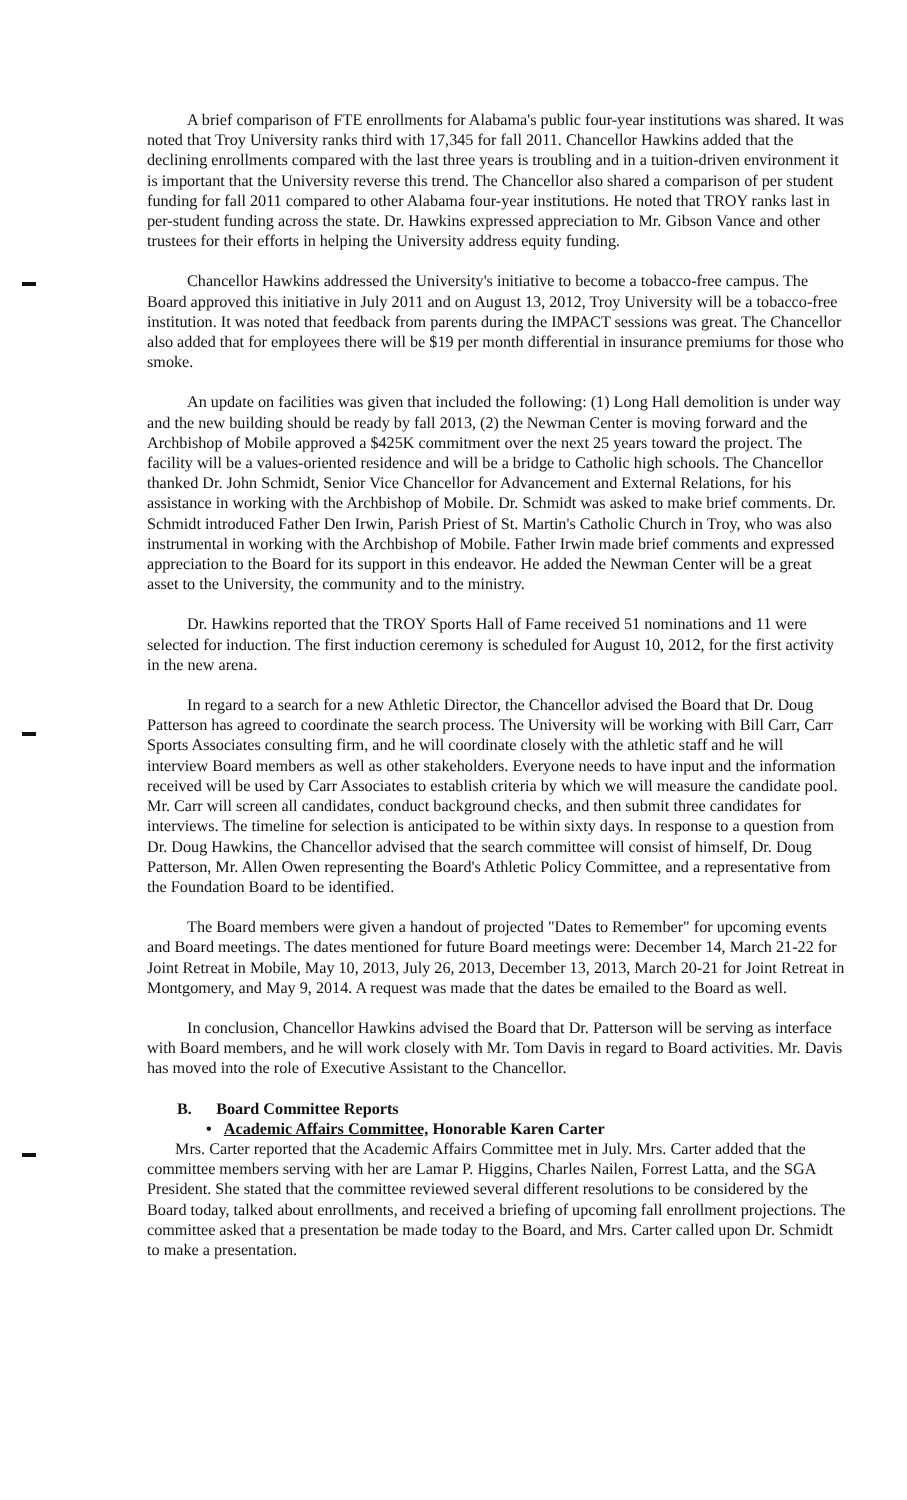A brief comparison of FTE enrollments for Alabama's public four-year institutions was shared. It was noted that Troy University ranks third with 17,345 for fall 2011. Chancellor Hawkins added that the declining enrollments compared with the last three years is troubling and in a tuition-driven environment it is important that the University reverse this trend. The Chancellor also shared a comparison of per student funding for fall 2011 compared to other Alabama four-year institutions. He noted that TROY ranks last in per-student funding across the state. Dr. Hawkins expressed appreciation to Mr. Gibson Vance and other trustees for their efforts in helping the University address equity funding.
Chancellor Hawkins addressed the University's initiative to become a tobacco-free campus. The Board approved this initiative in July 2011 and on August 13, 2012, Troy University will be a tobacco-free institution. It was noted that feedback from parents during the IMPACT sessions was great. The Chancellor also added that for employees there will be $19 per month differential in insurance premiums for those who smoke.
An update on facilities was given that included the following: (1) Long Hall demolition is under way and the new building should be ready by fall 2013, (2) the Newman Center is moving forward and the Archbishop of Mobile approved a $425K commitment over the next 25 years toward the project. The facility will be a values-oriented residence and will be a bridge to Catholic high schools. The Chancellor thanked Dr. John Schmidt, Senior Vice Chancellor for Advancement and External Relations, for his assistance in working with the Archbishop of Mobile. Dr. Schmidt was asked to make brief comments. Dr. Schmidt introduced Father Den Irwin, Parish Priest of St. Martin's Catholic Church in Troy, who was also instrumental in working with the Archbishop of Mobile. Father Irwin made brief comments and expressed appreciation to the Board for its support in this endeavor. He added the Newman Center will be a great asset to the University, the community and to the ministry.
Dr. Hawkins reported that the TROY Sports Hall of Fame received 51 nominations and 11 were selected for induction. The first induction ceremony is scheduled for August 10, 2012, for the first activity in the new arena.
In regard to a search for a new Athletic Director, the Chancellor advised the Board that Dr. Doug Patterson has agreed to coordinate the search process. The University will be working with Bill Carr, Carr Sports Associates consulting firm, and he will coordinate closely with the athletic staff and he will interview Board members as well as other stakeholders. Everyone needs to have input and the information received will be used by Carr Associates to establish criteria by which we will measure the candidate pool. Mr. Carr will screen all candidates, conduct background checks, and then submit three candidates for interviews. The timeline for selection is anticipated to be within sixty days. In response to a question from Dr. Doug Hawkins, the Chancellor advised that the search committee will consist of himself, Dr. Doug Patterson, Mr. Allen Owen representing the Board's Athletic Policy Committee, and a representative from the Foundation Board to be identified.
The Board members were given a handout of projected "Dates to Remember" for upcoming events and Board meetings. The dates mentioned for future Board meetings were: December 14, March 21-22 for Joint Retreat in Mobile, May 10, 2013, July 26, 2013, December 13, 2013, March 20-21 for Joint Retreat in Montgomery, and May 9, 2014. A request was made that the dates be emailed to the Board as well.
In conclusion, Chancellor Hawkins advised the Board that Dr. Patterson will be serving as interface with Board members, and he will work closely with Mr. Tom Davis in regard to Board activities. Mr. Davis has moved into the role of Executive Assistant to the Chancellor.
B. Board Committee Reports
• Academic Affairs Committee, Honorable Karen Carter
Mrs. Carter reported that the Academic Affairs Committee met in July. Mrs. Carter added that the committee members serving with her are Lamar P. Higgins, Charles Nailen, Forrest Latta, and the SGA President. She stated that the committee reviewed several different resolutions to be considered by the Board today, talked about enrollments, and received a briefing of upcoming fall enrollment projections. The committee asked that a presentation be made today to the Board, and Mrs. Carter called upon Dr. Schmidt to make a presentation.